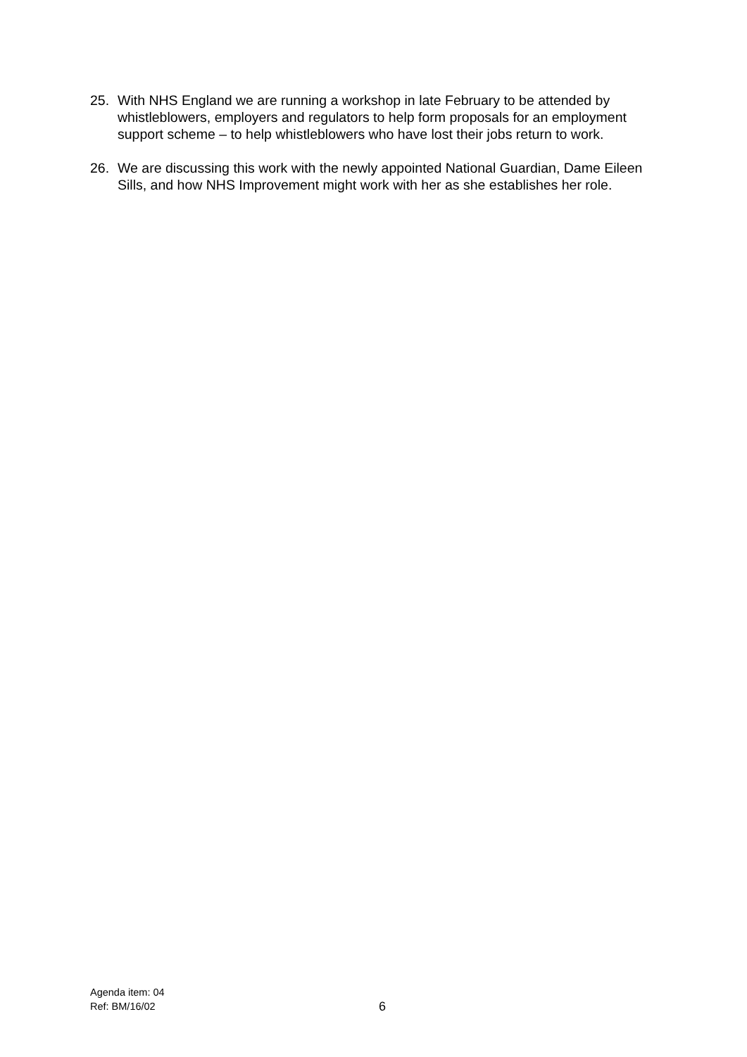25. With NHS England we are running a workshop in late February to be attended by whistleblowers, employers and regulators to help form proposals for an employment support scheme – to help whistleblowers who have lost their jobs return to work.
26. We are discussing this work with the newly appointed National Guardian, Dame Eileen Sills, and how NHS Improvement might work with her as she establishes her role.
Agenda item: 04
Ref: BM/16/02 6